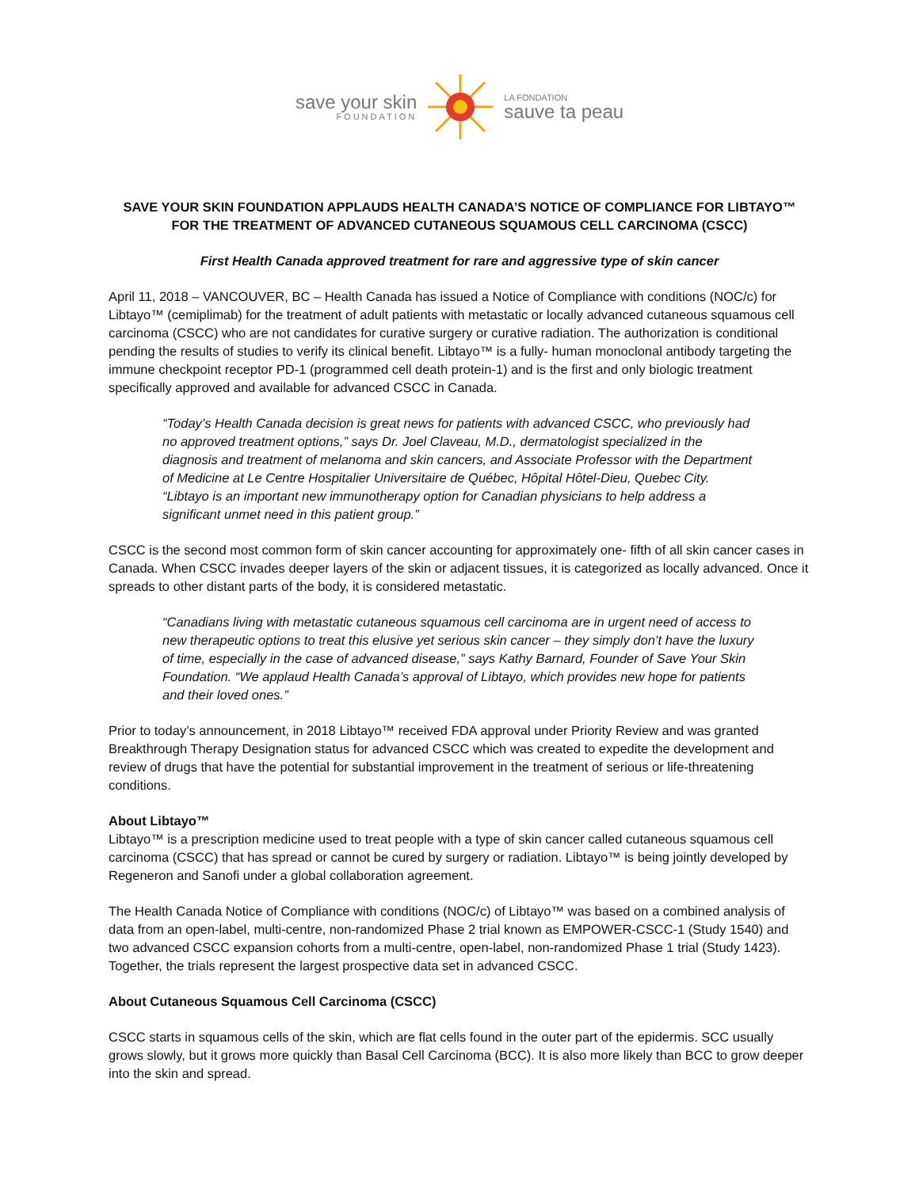save your skin
FOUNDATION
LA FONDATION
sauve ta peau
SAVE YOUR SKIN FOUNDATION APPLAUDS HEALTH CANADA’S NOTICE OF COMPLIANCE FOR LIBTAYO™ FOR THE TREATMENT OF ADVANCED CUTANEOUS SQUAMOUS CELL CARCINOMA (CSCC)
First Health Canada approved treatment for rare and aggressive type of skin cancer
April 11, 2018 – VANCOUVER, BC – Health Canada has issued a Notice of Compliance with conditions (NOC/c) for Libtayo™ (cemiplimab) for the treatment of adult patients with metastatic or locally advanced cutaneous squamous cell carcinoma (CSCC) who are not candidates for curative surgery or curative radiation. The authorization is conditional pending the results of studies to verify its clinical benefit. Libtayo™ is a fully- human monoclonal antibody targeting the immune checkpoint receptor PD-1 (programmed cell death protein-1) and is the first and only biologic treatment specifically approved and available for advanced CSCC in Canada.
“Today’s Health Canada decision is great news for patients with advanced CSCC, who previously had no approved treatment options,” says Dr. Joel Claveau, M.D., dermatologist specialized in the diagnosis and treatment of melanoma and skin cancers, and Associate Professor with the Department of Medicine at Le Centre Hospitalier Universitaire de Québec, Hôpital Hôtel-Dieu, Quebec City. “Libtayo is an important new immunotherapy option for Canadian physicians to help address a significant unmet need in this patient group.”
CSCC is the second most common form of skin cancer accounting for approximately one- fifth of all skin cancer cases in Canada. When CSCC invades deeper layers of the skin or adjacent tissues, it is categorized as locally advanced. Once it spreads to other distant parts of the body, it is considered metastatic.
“Canadians living with metastatic cutaneous squamous cell carcinoma are in urgent need of access to new therapeutic options to treat this elusive yet serious skin cancer – they simply don’t have the luxury of time, especially in the case of advanced disease,” says Kathy Barnard, Founder of Save Your Skin Foundation. “We applaud Health Canada’s approval of Libtayo, which provides new hope for patients and their loved ones.”
Prior to today’s announcement, in 2018 Libtayo™ received FDA approval under Priority Review and was granted Breakthrough Therapy Designation status for advanced CSCC which was created to expedite the development and review of drugs that have the potential for substantial improvement in the treatment of serious or life-threatening conditions.
About Libtayo™
Libtayo™ is a prescription medicine used to treat people with a type of skin cancer called cutaneous squamous cell carcinoma (CSCC) that has spread or cannot be cured by surgery or radiation. Libtayo™ is being jointly developed by Regeneron and Sanofi under a global collaboration agreement.
The Health Canada Notice of Compliance with conditions (NOC/c) of Libtayo™ was based on a combined analysis of data from an open-label, multi-centre, non-randomized Phase 2 trial known as EMPOWER-CSCC-1 (Study 1540) and two advanced CSCC expansion cohorts from a multi-centre, open-label, non-randomized Phase 1 trial (Study 1423). Together, the trials represent the largest prospective data set in advanced CSCC.
About Cutaneous Squamous Cell Carcinoma (CSCC)
CSCC starts in squamous cells of the skin, which are flat cells found in the outer part of the epidermis. SCC usually grows slowly, but it grows more quickly than Basal Cell Carcinoma (BCC). It is also more likely than BCC to grow deeper into the skin and spread.